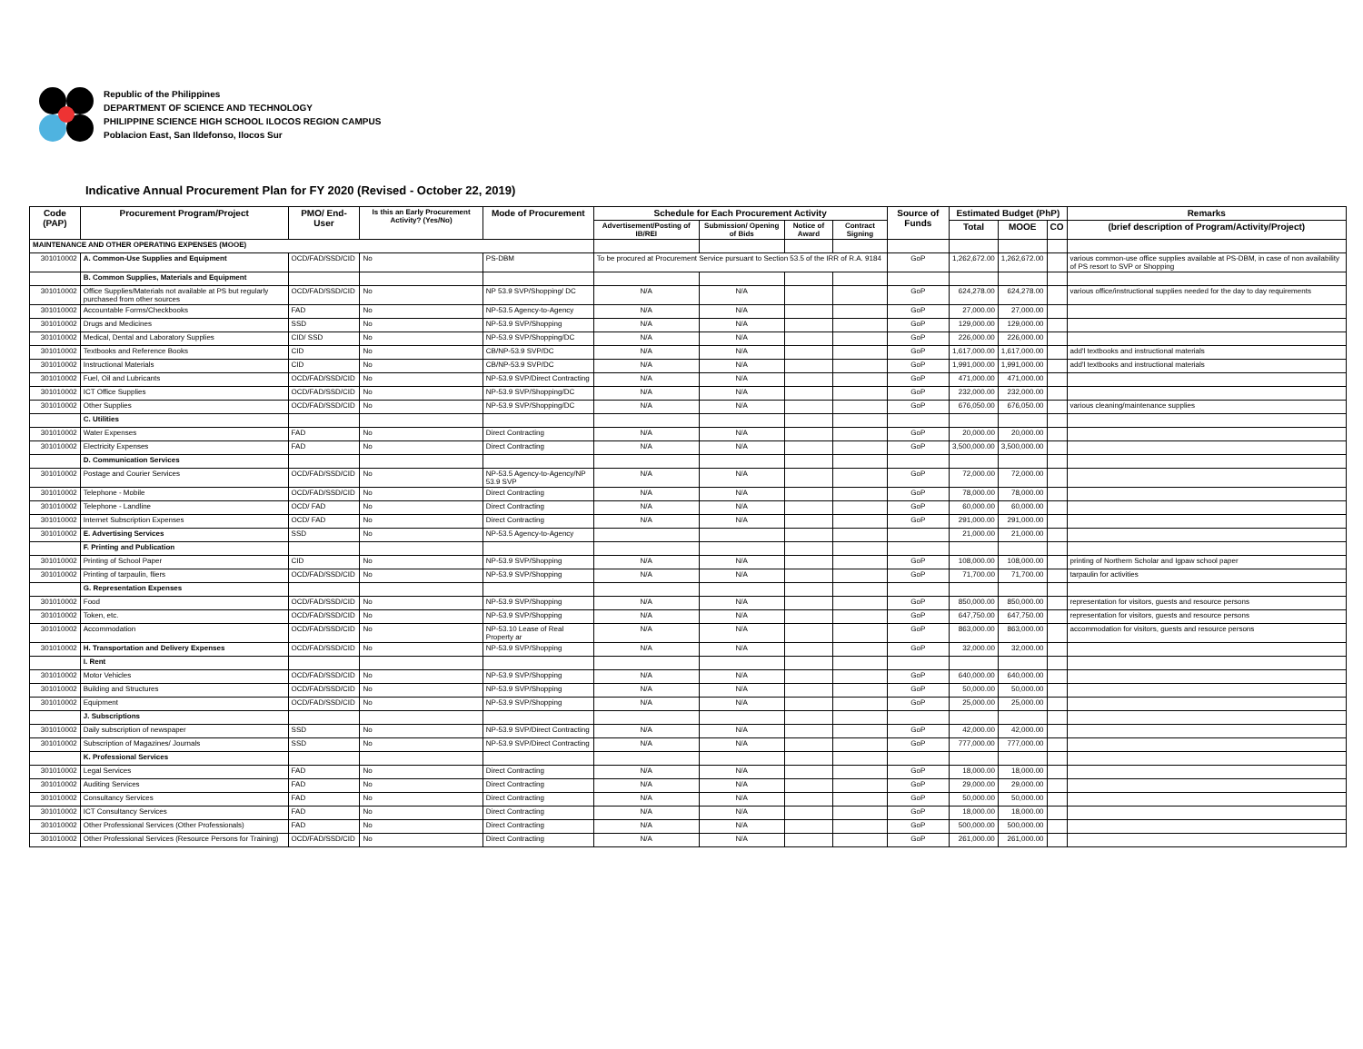Republic of the Philippines
DEPARTMENT OF SCIENCE AND TECHNOLOGY
PHILIPPINE SCIENCE HIGH SCHOOL ILOCOS REGION CAMPUS
Poblacion East, San Ildefonso, Ilocos Sur
Indicative Annual Procurement Plan for FY 2020 (Revised - October 22, 2019)
| Code (PAP) | Procurement Program/Project | PMO/ End-User | Is this an Early Procurement Activity? (Yes/No) | Mode of Procurement | Schedule for Each Procurement Activity | | | | Source of Funds | Estimated Budget (PhP) | | | Remarks |
| --- | --- | --- | --- | --- | --- | --- | --- | --- | --- | --- | --- | --- | --- |
| | | | | | Advertisement/Posting of IB/REI | Submission/ Opening of Bids | Notice of Award | Contract Signing | | Total | MOOE | CO | (brief description of Program/Activity/Project) |
| MAINTENANCE AND OTHER OPERATING EXPENSES (MOOE) | | | | | | | | | | | | | |
| 301010002 | A. Common-Use Supplies and Equipment | OCD/FAD/SSD/CID | No | PS-DBM | To be procured at Procurement Service pursuant to Section 53.5 of the IRR of R.A. 9184 | | | | GoP | 1,262,672.00 | 1,262,672.00 | | various common-use office supplies available at PS-DBM, in case of non availability of PS resort to SVP or Shopping |
| | B. Common Supplies, Materials and Equipment | | | | | | | | | | | | |
| 301010002 | Office Supplies/Materials not available at PS but regularly purchased from other sources | OCD/FAD/SSD/CID | No | NP 53.9 SVP/Shopping/ DC | N/A | N/A | | | GoP | 624,278.00 | 624,278.00 | | various office/instructional supplies needed for the day to day requirements |
| 301010002 | Accountable Forms/Checkbooks | FAD | No | NP-53.5 Agency-to-Agency | N/A | N/A | | | GoP | 27,000.00 | 27,000.00 | | |
| 301010002 | Drugs and Medicines | SSD | No | NP-53.9 SVP/Shopping | N/A | N/A | | | GoP | 129,000.00 | 129,000.00 | | |
| 301010002 | Medical, Dental and Laboratory Supplies | CID/ SSD | No | NP-53.9 SVP/Shopping/DC | N/A | N/A | | | GoP | 226,000.00 | 226,000.00 | | |
| 301010002 | Textbooks and Reference Books | CID | No | CB/NP-53.9 SVP/DC | N/A | N/A | | | GoP | 1,617,000.00 | 1,617,000.00 | | add'l textbooks and instructional materials |
| 301010002 | Instructional Materials | CID | No | CB/NP-53.9 SVP/DC | N/A | N/A | | | GoP | 1,991,000.00 | 1,991,000.00 | | add'l textbooks and instructional materials |
| 301010002 | Fuel, Oil and Lubricants | OCD/FAD/SSD/CID | No | NP-53.9 SVP/Direct Contracting | N/A | N/A | | | GoP | 471,000.00 | 471,000.00 | | |
| 301010002 | ICT Office Supplies | OCD/FAD/SSD/CID | No | NP-53.9 SVP/Shopping/DC | N/A | N/A | | | GoP | 232,000.00 | 232,000.00 | | |
| 301010002 | Other Supplies | OCD/FAD/SSD/CID | No | NP-53.9 SVP/Shopping/DC | N/A | N/A | | | GoP | 676,050.00 | 676,050.00 | | various cleaning/maintenance supplies |
| | C. Utilities | | | | | | | | | | | | |
| 301010002 | Water Expenses | FAD | No | Direct Contracting | N/A | N/A | | | GoP | 20,000.00 | 20,000.00 | | |
| 301010002 | Electricity Expenses | FAD | No | Direct Contracting | N/A | N/A | | | GoP | 3,500,000.00 | 3,500,000.00 | | |
| | D. Communication Services | | | | | | | | | | | | |
| 301010002 | Postage and Courier Services | OCD/FAD/SSD/CID | No | NP-53.5 Agency-to-Agency/NP 53.9 SVP | N/A | N/A | | | GoP | 72,000.00 | 72,000.00 | | |
| 301010002 | Telephone - Mobile | OCD/FAD/SSD/CID | No | Direct Contracting | N/A | N/A | | | GoP | 78,000.00 | 78,000.00 | | |
| 301010002 | Telephone - Landline | OCD/ FAD | No | Direct Contracting | N/A | N/A | | | GoP | 60,000.00 | 60,000.00 | | |
| 301010002 | Internet Subscription Expenses | OCD/ FAD | No | Direct Contracting | N/A | N/A | | | GoP | 291,000.00 | 291,000.00 | | |
| 301010002 | E. Advertising Services | SSD | No | NP-53.5 Agency-to-Agency | | | | | | 21,000.00 | 21,000.00 | | |
| | F. Printing and Publication | | | | | | | | | | | | |
| 301010002 | Printing of School Paper | CID | No | NP-53.9 SVP/Shopping | N/A | N/A | | | GoP | 108,000.00 | 108,000.00 | | printing of Northern Scholar and Igpaw school paper |
| 301010002 | Printing of tarpaulin, fliers | OCD/FAD/SSD/CID | No | NP-53.9 SVP/Shopping | N/A | N/A | | | GoP | 71,700.00 | 71,700.00 | | tarpaulin for activities |
| | G. Representation Expenses | | | | | | | | | | | | |
| 301010002 | Food | OCD/FAD/SSD/CID | No | NP-53.9 SVP/Shopping | N/A | N/A | | | GoP | 850,000.00 | 850,000.00 | | representation for visitors, guests and resource persons |
| 301010002 | Token, etc. | OCD/FAD/SSD/CID | No | NP-53.9 SVP/Shopping | N/A | N/A | | | GoP | 647,750.00 | 647,750.00 | | representation for visitors, guests and resource persons |
| 301010002 | Accommodation | OCD/FAD/SSD/CID | No | NP-53.10 Lease of Real Property ar | N/A | N/A | | | GoP | 863,000.00 | 863,000.00 | | accommodation for visitors, guests and resource persons |
| 301010002 | H. Transportation and Delivery Expenses | OCD/FAD/SSD/CID | No | NP-53.9 SVP/Shopping | N/A | N/A | | | GoP | 32,000.00 | 32,000.00 | | |
| | I. Rent | | | | | | | | | | | | |
| 301010002 | Motor Vehicles | OCD/FAD/SSD/CID | No | NP-53.9 SVP/Shopping | N/A | N/A | | | GoP | 640,000.00 | 640,000.00 | | |
| 301010002 | Building and Structures | OCD/FAD/SSD/CID | No | NP-53.9 SVP/Shopping | N/A | N/A | | | GoP | 50,000.00 | 50,000.00 | | |
| 301010002 | Equipment | OCD/FAD/SSD/CID | No | NP-53.9 SVP/Shopping | N/A | N/A | | | GoP | 25,000.00 | 25,000.00 | | |
| | J. Subscriptions | | | | | | | | | | | | |
| 301010002 | Daily subscription of newspaper | SSD | No | NP-53.9 SVP/Direct Contracting | N/A | N/A | | | GoP | 42,000.00 | 42,000.00 | | |
| 301010002 | Subscription of Magazines/ Journals | SSD | No | NP-53.9 SVP/Direct Contracting | N/A | N/A | | | GoP | 777,000.00 | 777,000.00 | | |
| | K. Professional Services | | | | | | | | | | | | |
| 301010002 | Legal Services | FAD | No | Direct Contracting | N/A | N/A | | | GoP | 18,000.00 | 18,000.00 | | |
| 301010002 | Auditing Services | FAD | No | Direct Contracting | N/A | N/A | | | GoP | 29,000.00 | 29,000.00 | | |
| 301010002 | Consultancy Services | FAD | No | Direct Contracting | N/A | N/A | | | GoP | 50,000.00 | 50,000.00 | | |
| 301010002 | ICT Consultancy Services | FAD | No | Direct Contracting | N/A | N/A | | | GoP | 18,000.00 | 18,000.00 | | |
| 301010002 | Other Professional Services (Other Professionals) | FAD | No | Direct Contracting | N/A | N/A | | | GoP | 500,000.00 | 500,000.00 | | |
| 301010002 | Other Professional Services (Resource Persons for Training) | OCD/FAD/SSD/CID | No | Direct Contracting | N/A | N/A | | | GoP | 261,000.00 | 261,000.00 | | |